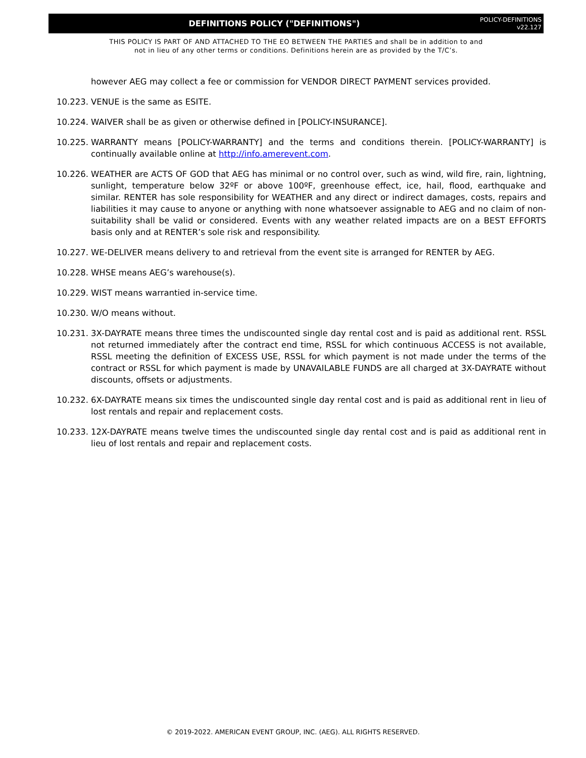DEFINITIONS POLICY ("DEFINITIONS")
POLICY-DEFINITIONS
v22.127
THIS POLICY IS PART OF AND ATTACHED TO THE EO BETWEEN THE PARTIES and shall be in addition to and
not in lieu of any other terms or conditions. Definitions herein are as provided by the T/C’s.
however AEG may collect a fee or commission for VENDOR DIRECT PAYMENT services provided.
10.223.
VENUE is the same as ESITE.
10.224.
WAIVER shall be as given or otherwise defined in [POLICY-INSURANCE].
10.225.
WARRANTY means [POLICY-WARRANTY] and the terms and conditions therein. [POLICY-WARRANTY] is continually available online at http://info.amerevent.com.
10.226.
WEATHER are ACTS OF GOD that AEG has minimal or no control over, such as wind, wild fire, rain, lightning, sunlight, temperature below 32ºF or above 100ºF, greenhouse effect, ice, hail, flood, earthquake and similar. RENTER has sole responsibility for WEATHER and any direct or indirect damages, costs, repairs and liabilities it may cause to anyone or anything with none whatsoever assignable to AEG and no claim of non-suitability shall be valid or considered. Events with any weather related impacts are on a BEST EFFORTS basis only and at RENTER’s sole risk and responsibility.
10.227.
WE-DELIVER means delivery to and retrieval from the event site is arranged for RENTER by AEG.
10.228.
WHSE means AEG’s warehouse(s).
10.229.
WIST means warrantied in-service time.
10.230.
W/O means without.
10.231.
3X-DAYRATE means three times the undiscounted single day rental cost and is paid as additional rent. RSSL not returned immediately after the contract end time, RSSL for which continuous ACCESS is not available, RSSL meeting the definition of EXCESS USE, RSSL for which payment is not made under the terms of the contract or RSSL for which payment is made by UNAVAILABLE FUNDS are all charged at 3X-DAYRATE without discounts, offsets or adjustments.
10.232.
6X-DAYRATE means six times the undiscounted single day rental cost and is paid as additional rent in lieu of lost rentals and repair and replacement costs.
10.233.
12X-DAYRATE means twelve times the undiscounted single day rental cost and is paid as additional rent in lieu of lost rentals and repair and replacement costs.
© 2019-2022. AMERICAN EVENT GROUP, INC. (AEG). ALL RIGHTS RESERVED.